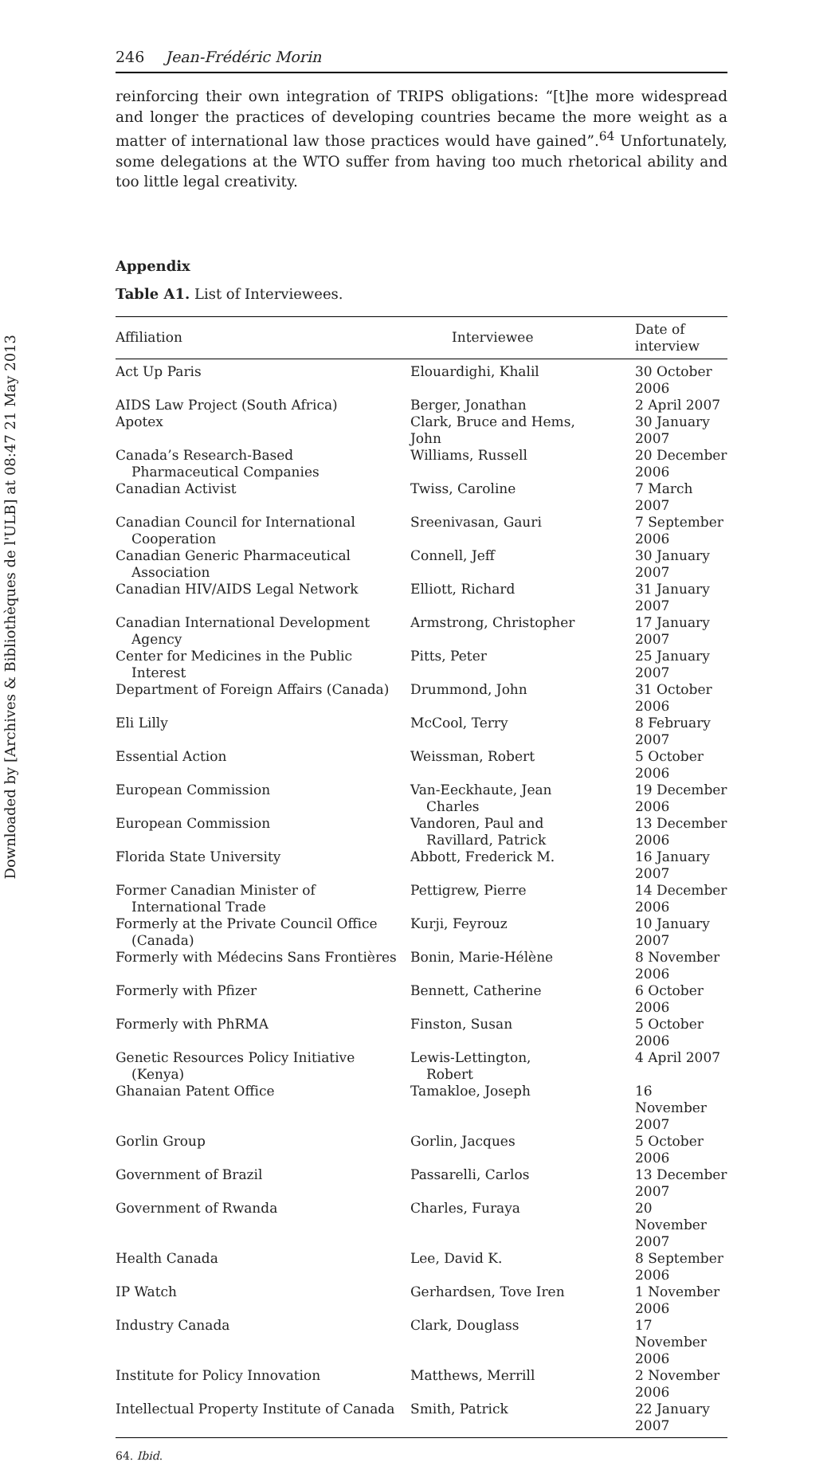Downloaded by [Archives & Bibliothèques de l'ULB] at 08:47 21 May 2013
246 Jean-Frédéric Morin
reinforcing their own integration of TRIPS obligations: “[t]he more widespread and longer the practices of developing countries became the more weight as a matter of international law those practices would have gained”.<sup>64</sup> Unfortunately, some delegations at the WTO suffer from having too much rhetorical ability and too little legal creativity.
Appendix
Table A1. List of Interviewees.
| Affiliation | Interviewee | Date of interview |
| --- | --- | --- |
| Act Up Paris | Elouardighi, Khalil | 30 October 2006 |
| AIDS Law Project (South Africa) | Berger, Jonathan | 2 April 2007 |
| Apotex | Clark, Bruce and Hems, John | 30 January 2007 |
| Canada’s Research-Based Pharmaceutical Companies | Williams, Russell | 20 December 2006 |
| Canadian Activist | Twiss, Caroline | 7 March 2007 |
| Canadian Council for International Cooperation | Sreenivasan, Gauri | 7 September 2006 |
| Canadian Generic Pharmaceutical Association | Connell, Jeff | 30 January 2007 |
| Canadian HIV/AIDS Legal Network | Elliott, Richard | 31 January 2007 |
| Canadian International Development Agency | Armstrong, Christopher | 17 January 2007 |
| Center for Medicines in the Public Interest | Pitts, Peter | 25 January 2007 |
| Department of Foreign Affairs (Canada) | Drummond, John | 31 October 2006 |
| Eli Lilly | McCool, Terry | 8 February 2007 |
| Essential Action | Weissman, Robert | 5 October 2006 |
| European Commission | Van-Eeckhaute, Jean Charles | 19 December 2006 |
| European Commission | Vandoren, Paul and Ravillard, Patrick | 13 December 2006 |
| Florida State University | Abbott, Frederick M. | 16 January 2007 |
| Former Canadian Minister of International Trade | Pettigrew, Pierre | 14 December 2006 |
| Formerly at the Private Council Office (Canada) | Kurji, Feyrouz | 10 January 2007 |
| Formerly with Médecins Sans Frontières | Bonin, Marie-Hélène | 8 November 2006 |
| Formerly with Pfizer | Bennett, Catherine | 6 October 2006 |
| Formerly with PhRMA | Finston, Susan | 5 October 2006 |
| Genetic Resources Policy Initiative (Kenya) | Lewis-Lettington, Robert | 4 April 2007 |
| Ghanaian Patent Office | Tamakloe, Joseph | 16 November 2007 |
| Gorlin Group | Gorlin, Jacques | 5 October 2006 |
| Government of Brazil | Passarelli, Carlos | 13 December 2007 |
| Government of Rwanda | Charles, Furaya | 20 November 2007 |
| Health Canada | Lee, David K. | 8 September 2006 |
| IP Watch | Gerhardsen, Tove Iren | 1 November 2006 |
| Industry Canada | Clark, Douglass | 17 November 2006 |
| Institute for Policy Innovation | Matthews, Merrill | 2 November 2006 |
| Intellectual Property Institute of Canada | Smith, Patrick | 22 January 2007 |
64. Ibid.